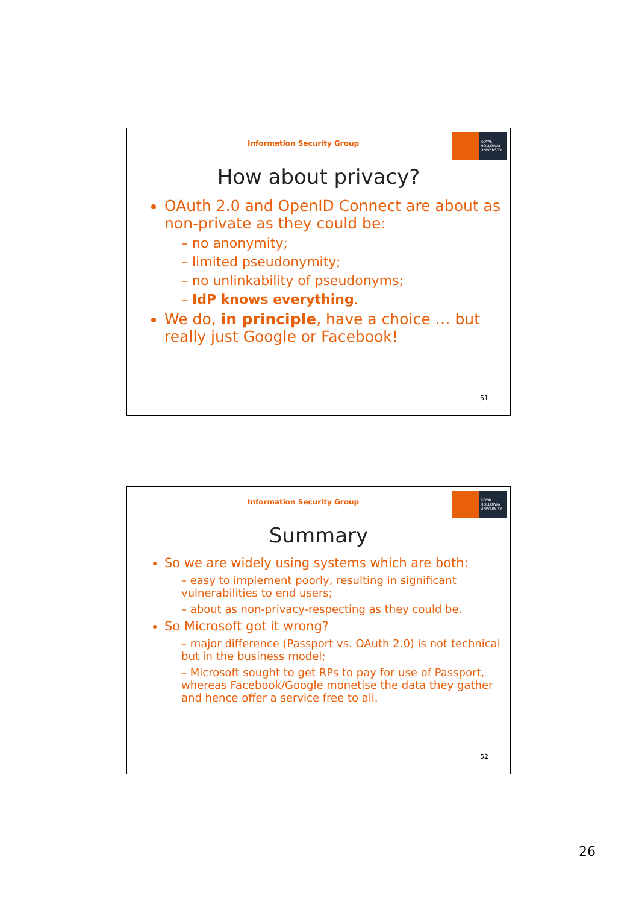Information Security Group
ROYAL HOLLOWAY UNIVERSITY
How about privacy?
OAuth 2.0 and OpenID Connect are about as non-private as they could be:
– no anonymity;
– limited pseudonymity;
– no unlinkability of pseudonyms;
– IdP knows everything.
We do, in principle, have a choice … but really just Google or Facebook!
51
Information Security Group
ROYAL HOLLOWAY UNIVERSITY
Summary
So we are widely using systems which are both:
– easy to implement poorly, resulting in significant vulnerabilities to end users;
– about as non-privacy-respecting as they could be.
So Microsoft got it wrong?
– major difference (Passport vs. OAuth 2.0) is not technical but in the business model;
– Microsoft sought to get RPs to pay for use of Passport, whereas Facebook/Google monetise the data they gather and hence offer a service free to all.
52
26